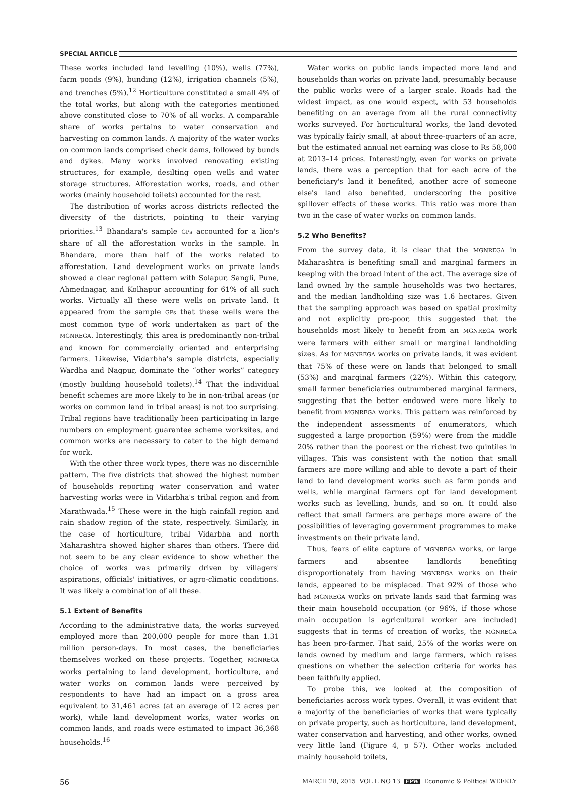SPECIAL ARTICLE
These works included land levelling (10%), wells (77%), farm ponds (9%), bunding (12%), irrigation channels (5%), and trenches (5%).<sup>12</sup> Horticulture constituted a small 4% of the total works, but along with the categories mentioned above constituted close to 70% of all works. A comparable share of works pertains to water conservation and harvesting on common lands. A majority of the water works on common lands comprised check dams, followed by bunds and dykes. Many works involved renovating existing structures, for example, desilting open wells and water storage structures. Afforestation works, roads, and other works (mainly household toilets) accounted for the rest.
The distribution of works across districts reflected the diversity of the districts, pointing to their varying priorities.<sup>13</sup> Bhandara's sample GPs accounted for a lion's share of all the afforestation works in the sample. In Bhandara, more than half of the works related to afforestation. Land development works on private lands showed a clear regional pattern with Solapur, Sangli, Pune, Ahmednagar, and Kolhapur accounting for 61% of all such works. Virtually all these were wells on private land. It appeared from the sample GPs that these wells were the most common type of work undertaken as part of the MGNREGA. Interestingly, this area is predominantly non-tribal and known for commercially oriented and enterprising farmers. Likewise, Vidarbha's sample districts, especially Wardha and Nagpur, dominate the “other works” category (mostly building household toilets).<sup>14</sup> That the individual benefit schemes are more likely to be in non-tribal areas (or works on common land in tribal areas) is not too surprising. Tribal regions have traditionally been participating in large numbers on employment guarantee scheme worksites, and common works are necessary to cater to the high demand for work.
With the other three work types, there was no discernible pattern. The five districts that showed the highest number of households reporting water conservation and water harvesting works were in Vidarbha's tribal region and from Marathwada.<sup>15</sup> These were in the high rainfall region and rain shadow region of the state, respectively. Similarly, in the case of horticulture, tribal Vidarbha and north Maharashtra showed higher shares than others. There did not seem to be any clear evidence to show whether the choice of works was primarily driven by villagers' aspirations, officials' initiatives, or agro-climatic conditions. It was likely a combination of all these.
5.1 Extent of Benefits
According to the administrative data, the works surveyed employed more than 200,000 people for more than 1.31 million person-days. In most cases, the beneficiaries themselves worked on these projects. Together, MGNREGA works pertaining to land development, horticulture, and water works on common lands were perceived by respondents to have had an impact on a gross area equivalent to 31,461 acres (at an average of 12 acres per work), while land development works, water works on common lands, and roads were estimated to impact 36,368 households.<sup>16</sup>
Water works on public lands impacted more land and households than works on private land, presumably because the public works were of a larger scale. Roads had the widest impact, as one would expect, with 53 households benefiting on an average from all the rural connectivity works surveyed. For horticultural works, the land devoted was typically fairly small, at about three-quarters of an acre, but the estimated annual net earning was close to Rs 58,000 at 2013–14 prices. Interestingly, even for works on private lands, there was a perception that for each acre of the beneficiary's land it benefited, another acre of someone else's land also benefited, underscoring the positive spillover effects of these works. This ratio was more than two in the case of water works on common lands.
5.2 Who Benefits?
From the survey data, it is clear that the MGNREGA in Maharashtra is benefiting small and marginal farmers in keeping with the broad intent of the act. The average size of land owned by the sample households was two hectares, and the median landholding size was 1.6 hectares. Given that the sampling approach was based on spatial proximity and not explicitly pro-poor, this suggested that the households most likely to benefit from an MGNREGA work were farmers with either small or marginal landholding sizes. As for MGNREGA works on private lands, it was evident that 75% of these were on lands that belonged to small (53%) and marginal farmers (22%). Within this category, small farmer beneficiaries outnumbered marginal farmers, suggesting that the better endowed were more likely to benefit from MGNREGA works. This pattern was reinforced by the independent assessments of enumerators, which suggested a large proportion (59%) were from the middle 20% rather than the poorest or the richest two quintiles in villages. This was consistent with the notion that small farmers are more willing and able to devote a part of their land to land development works such as farm ponds and wells, while marginal farmers opt for land development works such as levelling, bunds, and so on. It could also reflect that small farmers are perhaps more aware of the possibilities of leveraging government programmes to make investments on their private land.
Thus, fears of elite capture of MGNREGA works, or large farmers and absentee landlords benefiting disproportionately from having MGNREGA works on their lands, appeared to be misplaced. That 92% of those who had MGNREGA works on private lands said that farming was their main household occupation (or 96%, if those whose main occupation is agricultural worker are included) suggests that in terms of creation of works, the MGNREGA has been pro-farmer. That said, 25% of the works were on lands owned by medium and large farmers, which raises questions on whether the selection criteria for works has been faithfully applied.
To probe this, we looked at the composition of beneficiaries across work types. Overall, it was evident that a majority of the beneficiaries of works that were typically on private property, such as horticulture, land development, water conservation and harvesting, and other works, owned very little land (Figure 4, p 57). Other works included mainly household toilets,
56 MARCH 28, 2015 VOL L NO 13 EPW Economic & Political WEEKLY